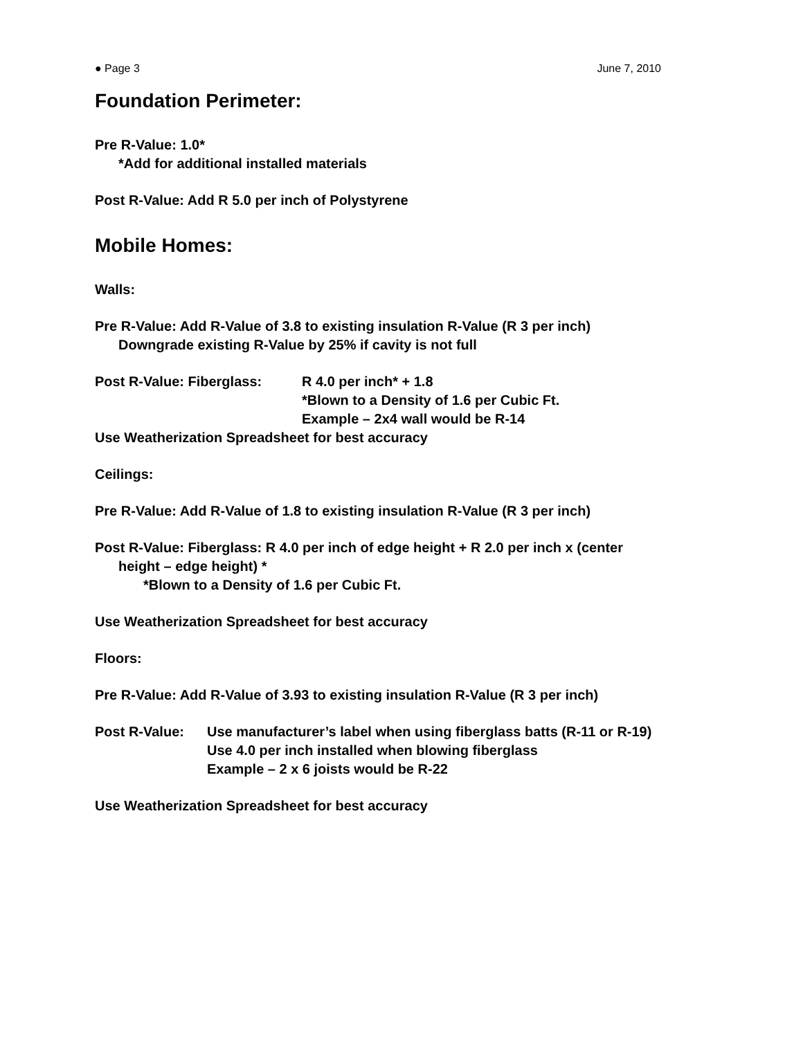● Page 3 June 7, 2010
Foundation Perimeter:
Pre R-Value: 1.0*
*Add for additional installed materials
Post R-Value: Add R 5.0 per inch of Polystyrene
Mobile Homes:
Walls:
Pre R-Value: Add R-Value of 3.8 to existing insulation R-Value (R 3 per inch)
Downgrade existing R-Value by 25% if cavity is not full
Post R-Value: Fiberglass: R 4.0 per inch* + 1.8
*Blown to a Density of 1.6 per Cubic Ft.
Example – 2x4 wall would be R-14
Use Weatherization Spreadsheet for best accuracy
Ceilings:
Pre R-Value: Add R-Value of 1.8 to existing insulation R-Value (R 3 per inch)
Post R-Value: Fiberglass: R 4.0 per inch of edge height + R 2.0 per inch x (center
height – edge height) *
*Blown to a Density of 1.6 per Cubic Ft.
Use Weatherization Spreadsheet for best accuracy
Floors:
Pre R-Value: Add R-Value of 3.93 to existing insulation R-Value (R 3 per inch)
Post R-Value: Use manufacturer’s label when using fiberglass batts (R-11 or R-19)
Use 4.0 per inch installed when blowing fiberglass
Example – 2 x 6 joists would be R-22
Use Weatherization Spreadsheet for best accuracy